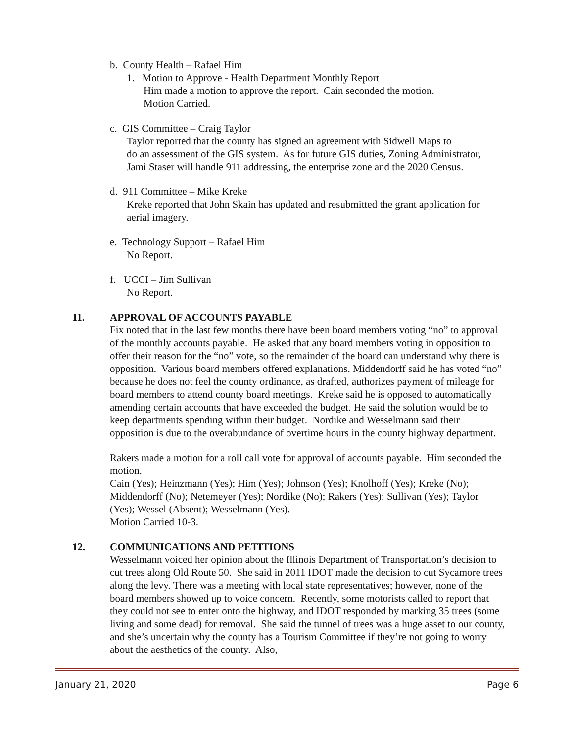b. County Health – Rafael Him
1. Motion to Approve - Health Department Monthly Report
Him made a motion to approve the report. Cain seconded the motion.
Motion Carried.
c. GIS Committee – Craig Taylor
Taylor reported that the county has signed an agreement with Sidwell Maps to
do an assessment of the GIS system. As for future GIS duties, Zoning Administrator,
Jami Staser will handle 911 addressing, the enterprise zone and the 2020 Census.
d. 911 Committee – Mike Kreke
Kreke reported that John Skain has updated and resubmitted the grant application for
aerial imagery.
e. Technology Support – Rafael Him
No Report.
f. UCCI – Jim Sullivan
No Report.
11. APPROVAL OF ACCOUNTS PAYABLE
Fix noted that in the last few months there have been board members voting “no” to approval of the monthly accounts payable. He asked that any board members voting in opposition to offer their reason for the “no” vote, so the remainder of the board can understand why there is opposition. Various board members offered explanations. Middendorff said he has voted “no” because he does not feel the county ordinance, as drafted, authorizes payment of mileage for board members to attend county board meetings. Kreke said he is opposed to automatically amending certain accounts that have exceeded the budget. He said the solution would be to keep departments spending within their budget. Nordike and Wesselmann said their opposition is due to the overabundance of overtime hours in the county highway department.
Rakers made a motion for a roll call vote for approval of accounts payable. Him seconded the motion.
Cain (Yes); Heinzmann (Yes); Him (Yes); Johnson (Yes); Knolhoff (Yes); Kreke (No); Middendorff (No); Netemeyer (Yes); Nordike (No); Rakers (Yes); Sullivan (Yes); Taylor (Yes); Wessel (Absent); Wesselmann (Yes).
Motion Carried 10-3.
12. COMMUNICATIONS AND PETITIONS
Wesselmann voiced her opinion about the Illinois Department of Transportation’s decision to cut trees along Old Route 50. She said in 2011 IDOT made the decision to cut Sycamore trees along the levy. There was a meeting with local state representatives; however, none of the board members showed up to voice concern. Recently, some motorists called to report that they could not see to enter onto the highway, and IDOT responded by marking 35 trees (some living and some dead) for removal. She said the tunnel of trees was a huge asset to our county, and she’s uncertain why the county has a Tourism Committee if they’re not going to worry about the aesthetics of the county. Also,
January 21, 2020 Page 6